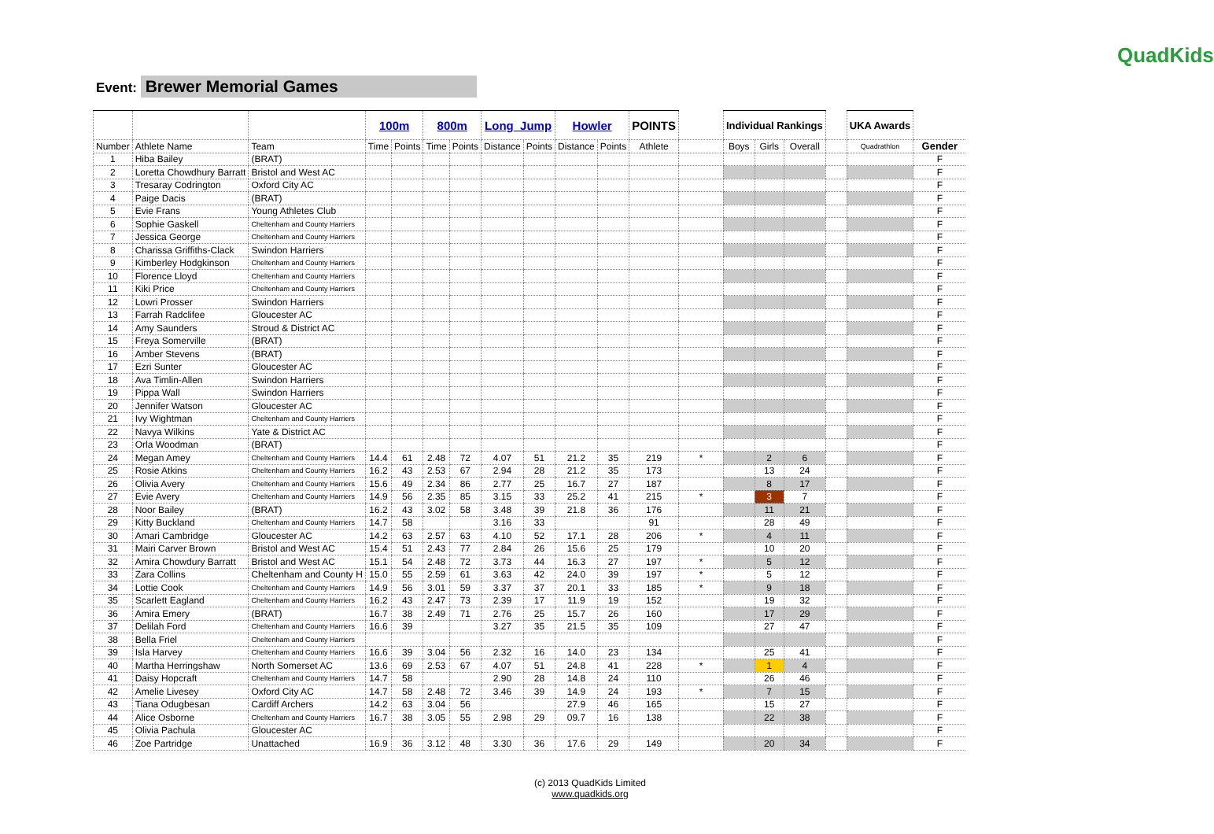QuadKids
Event: Brewer Memorial Games
| | | | 100m | | 800m | | Long_Jump | | Howler | | POINTS | | Individual Rankings | | | | UKA Awards | |
| --- | --- | --- | --- | --- | --- | --- | --- | --- | --- | --- | --- | --- | --- | --- | --- | --- | --- | --- |
| Number | Athlete Name | Team | Time | Points | Time | Points | Distance | Points | Distance | Points | Athlete | | Boys | Girls | Overall | | Quadrathlon | Gender |
| 1 | Hiba Bailey | (BRAT) | | | | | | | | | | | | | | | | F |
| 2 | Loretta Chowdhury Barratt | Bristol and West AC | | | | | | | | | | | | | | | | F |
| 3 | Tresaray Codrington | Oxford City AC | | | | | | | | | | | | | | | | F |
| 4 | Paige Dacis | (BRAT) | | | | | | | | | | | | | | | | F |
| 5 | Evie Frans | Young Athletes Club | | | | | | | | | | | | | | | | F |
| 6 | Sophie Gaskell | Cheltenham and County Harriers | | | | | | | | | | | | | | | | F |
| 7 | Jessica George | Cheltenham and County Harriers | | | | | | | | | | | | | | | | F |
| 8 | Charissa Griffiths-Clack | Swindon Harriers | | | | | | | | | | | | | | | | F |
| 9 | Kimberley Hodgkinson | Cheltenham and County Harriers | | | | | | | | | | | | | | | | F |
| 10 | Florence Lloyd | Cheltenham and County Harriers | | | | | | | | | | | | | | | | F |
| 11 | Kiki Price | Cheltenham and County Harriers | | | | | | | | | | | | | | | | F |
| 12 | Lowri Prosser | Swindon Harriers | | | | | | | | | | | | | | | | F |
| 13 | Farrah Radclifee | Gloucester AC | | | | | | | | | | | | | | | | F |
| 14 | Amy Saunders | Stroud & District AC | | | | | | | | | | | | | | | | F |
| 15 | Freya Somerville | (BRAT) | | | | | | | | | | | | | | | | F |
| 16 | Amber Stevens | (BRAT) | | | | | | | | | | | | | | | | F |
| 17 | Ezri Sunter | Gloucester AC | | | | | | | | | | | | | | | | F |
| 18 | Ava Timlin-Allen | Swindon Harriers | | | | | | | | | | | | | | | | F |
| 19 | Pippa Wall | Swindon Harriers | | | | | | | | | | | | | | | | F |
| 20 | Jennifer Watson | Gloucester AC | | | | | | | | | | | | | | | | F |
| 21 | Ivy Wightman | Cheltenham and County Harriers | | | | | | | | | | | | | | | | F |
| 22 | Navya Wilkins | Yate & District AC | | | | | | | | | | | | | | | | F |
| 23 | Orla Woodman | (BRAT) | | | | | | | | | | | | | | | | F |
| 24 | Megan Amey | Cheltenham and County Harriers | 14.4 | 61 | 2.48 | 72 | 4.07 | 51 | 21.2 | 35 | 219 | * | | 2 | 6 | | | F |
| 25 | Rosie Atkins | Cheltenham and County Harriers | 16.2 | 43 | 2.53 | 67 | 2.94 | 28 | 21.2 | 35 | 173 | | | 13 | 24 | | | F |
| 26 | Olivia Avery | Cheltenham and County Harriers | 15.6 | 49 | 2.34 | 86 | 2.77 | 25 | 16.7 | 27 | 187 | | | 8 | 17 | | | F |
| 27 | Evie Avery | Cheltenham and County Harriers | 14.9 | 56 | 2.35 | 85 | 3.15 | 33 | 25.2 | 41 | 215 | * | | 3 | 7 | | | F |
| 28 | Noor Bailey | (BRAT) | 16.2 | 43 | 3.02 | 58 | 3.48 | 39 | 21.8 | 36 | 176 | | | 11 | 21 | | | F |
| 29 | Kitty Buckland | Cheltenham and County Harriers | 14.7 | 58 | | | 3.16 | 33 | | | 91 | | | 28 | 49 | | | F |
| 30 | Amari Cambridge | Gloucester AC | 14.2 | 63 | 2.57 | 63 | 4.10 | 52 | 17.1 | 28 | 206 | * | | 4 | 11 | | | F |
| 31 | Mairi Carver Brown | Bristol and West AC | 15.4 | 51 | 2.43 | 77 | 2.84 | 26 | 15.6 | 25 | 179 | | | 10 | 20 | | | F |
| 32 | Amira Chowdury Barratt | Bristol and West AC | 15.1 | 54 | 2.48 | 72 | 3.73 | 44 | 16.3 | 27 | 197 | * | | 5 | 12 | | | F |
| 33 | Zara Collins | Cheltenham and County H | 15.0 | 55 | 2.59 | 61 | 3.63 | 42 | 24.0 | 39 | 197 | * | | 5 | 12 | | | F |
| 34 | Lottie Cook | Cheltenham and County Harriers | 14.9 | 56 | 3.01 | 59 | 3.37 | 37 | 20.1 | 33 | 185 | * | | 9 | 18 | | | F |
| 35 | Scarlett Eagland | Cheltenham and County Harriers | 16.2 | 43 | 2.47 | 73 | 2.39 | 17 | 11.9 | 19 | 152 | | | 19 | 32 | | | F |
| 36 | Amira Emery | (BRAT) | 16.7 | 38 | 2.49 | 71 | 2.76 | 25 | 15.7 | 26 | 160 | | | 17 | 29 | | | F |
| 37 | Delilah Ford | Cheltenham and County Harriers | 16.6 | 39 | | | 3.27 | 35 | 21.5 | 35 | 109 | | | 27 | 47 | | | F |
| 38 | Bella Friel | Cheltenham and County Harriers | | | | | | | | | | | | | | | | F |
| 39 | Isla Harvey | Cheltenham and County Harriers | 16.6 | 39 | 3.04 | 56 | 2.32 | 16 | 14.0 | 23 | 134 | | | 25 | 41 | | | F |
| 40 | Martha Herringshaw | North Somerset AC | 13.6 | 69 | 2.53 | 67 | 4.07 | 51 | 24.8 | 41 | 228 | * | | 1 | 4 | | | F |
| 41 | Daisy Hopcraft | Cheltenham and County Harriers | 14.7 | 58 | | | 2.90 | 28 | 14.8 | 24 | 110 | | | 26 | 46 | | | F |
| 42 | Amelie Livesey | Oxford City AC | 14.7 | 58 | 2.48 | 72 | 3.46 | 39 | 14.9 | 24 | 193 | * | | 7 | 15 | | | F |
| 43 | Tiana Odugbesan | Cardiff Archers | 14.2 | 63 | 3.04 | 56 | | | 27.9 | 46 | 165 | | | 15 | 27 | | | F |
| 44 | Alice Osborne | Cheltenham and County Harriers | 16.7 | 38 | 3.05 | 55 | 2.98 | 29 | 09.7 | 16 | 138 | | | 22 | 38 | | | F |
| 45 | Olivia Pachula | Gloucester AC | | | | | | | | | | | | | | | | F |
| 46 | Zoe Partridge | Unattached | 16.9 | 36 | 3.12 | 48 | 3.30 | 36 | 17.6 | 29 | 149 | | | 20 | 34 | | | F |
(c) 2013 QuadKids Limited
www.quadkids.org